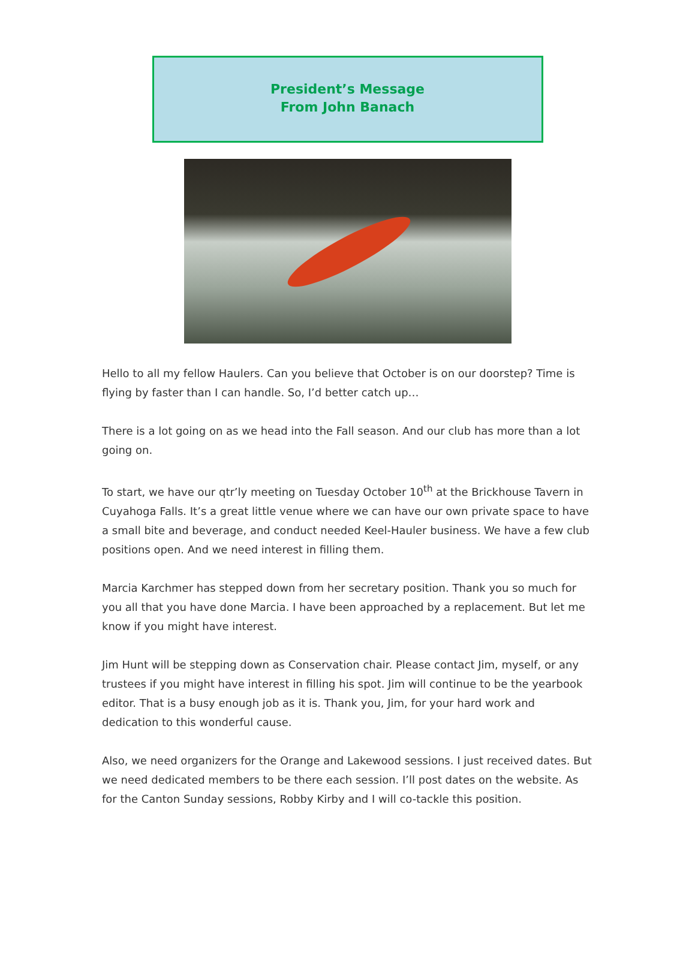President’s Message
From John Banach
Hello to all my fellow Haulers. Can you believe that October is on our doorstep? Time is flying by faster than I can handle. So, I’d better catch up…
There is a lot going on as we head into the Fall season. And our club has more than a lot going on.
To start, we have our qtr’ly meeting on Tuesday October 10<sup>th</sup> at the Brickhouse Tavern in Cuyahoga Falls. It’s a great little venue where we can have our own private space to have a small bite and beverage, and conduct needed Keel-Hauler business. We have a few club positions open. And we need interest in filling them.
Marcia Karchmer has stepped down from her secretary position. Thank you so much for you all that you have done Marcia. I have been approached by a replacement. But let me know if you might have interest.
Jim Hunt will be stepping down as Conservation chair. Please contact Jim, myself, or any trustees if you might have interest in filling his spot. Jim will continue to be the yearbook editor. That is a busy enough job as it is. Thank you, Jim, for your hard work and dedication to this wonderful cause.
Also, we need organizers for the Orange and Lakewood sessions. I just received dates. But we need dedicated members to be there each session. I’ll post dates on the website. As for the Canton Sunday sessions, Robby Kirby and I will co-tackle this position.